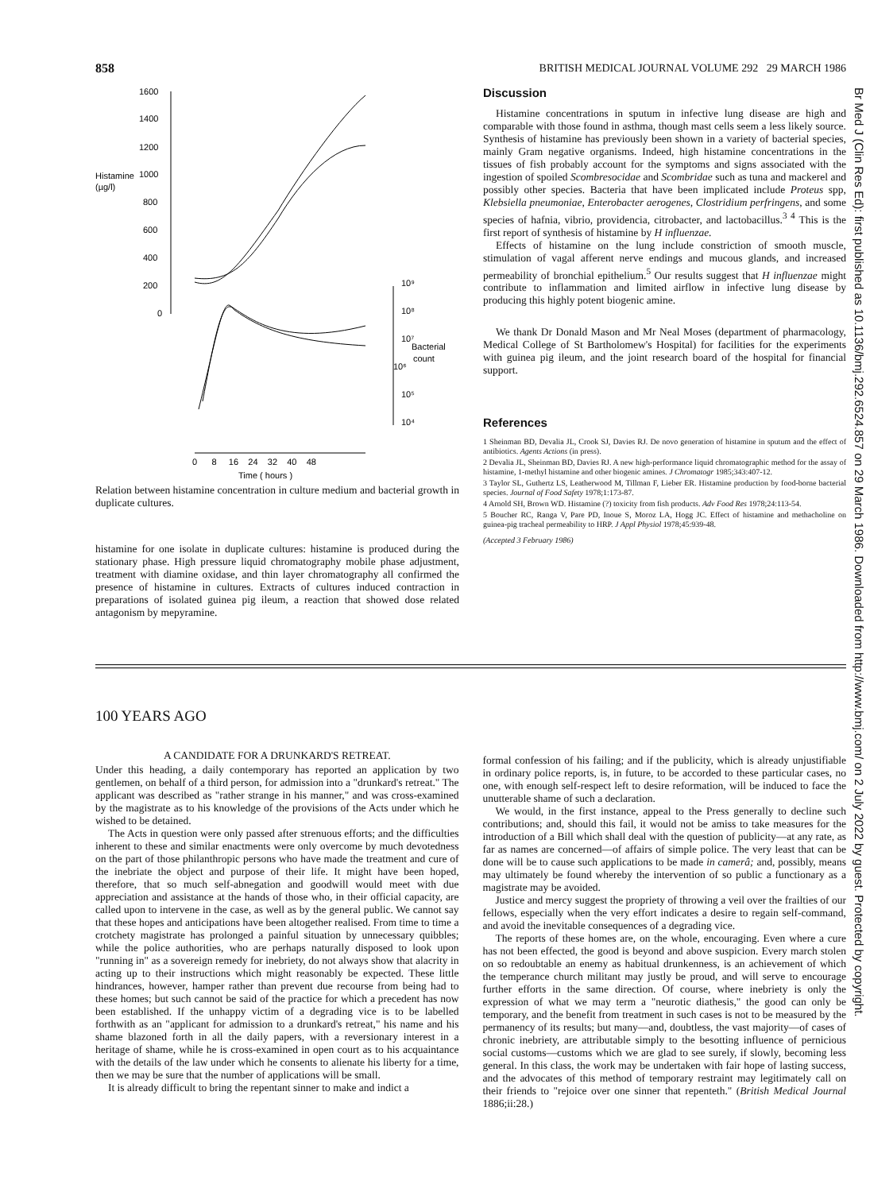858 BRITISH MEDICAL JOURNAL VOLUME 292 29 MARCH 1986
1600
1400
1200
1000
800
600
400
200
0
Histamine
(µg/l)
10⁹
10⁸
10⁷
10⁶
10⁵
10⁴
Bacterial
count
0 8 16 24 32 40 48
Time ( hours )
Relation between histamine concentration in culture medium and bacterial growth in duplicate cultures.
histamine for one isolate in duplicate cultures: histamine is produced during the stationary phase. High pressure liquid chromatography mobile phase adjustment, treatment with diamine oxidase, and thin layer chromatography all confirmed the presence of histamine in cultures. Extracts of cultures induced contraction in preparations of isolated guinea pig ileum, a reaction that showed dose related antagonism by mepyramine.
Discussion
Histamine concentrations in sputum in infective lung disease are high and comparable with those found in asthma, though mast cells seem a less likely source. Synthesis of histamine has previously been shown in a variety of bacterial species, mainly Gram negative organisms. Indeed, high histamine concentrations in the tissues of fish probably account for the symptoms and signs associated with the ingestion of spoiled Scombresocidae and Scombridae such as tuna and mackerel and possibly other species. Bacteria that have been implicated include Proteus spp, Klebsiella pneumoniae, Enterobacter aerogenes, Clostridium perfringens, and some species of hafnia, vibrio, providencia, citrobacter, and lactobacillus.<sup>3 4</sup> This is the first report of synthesis of histamine by H influenzae.
Effects of histamine on the lung include constriction of smooth muscle, stimulation of vagal afferent nerve endings and mucous glands, and increased permeability of bronchial epithelium.<sup>5</sup> Our results suggest that H influenzae might contribute to inflammation and limited airflow in infective lung disease by producing this highly potent biogenic amine.
We thank Dr Donald Mason and Mr Neal Moses (department of pharmacology, Medical College of St Bartholomew's Hospital) for facilities for the experiments with guinea pig ileum, and the joint research board of the hospital for financial support.
References
1 Sheinman BD, Devalia JL, Crook SJ, Davies RJ. De novo generation of histamine in sputum and the effect of antibiotics. Agents Actions (in press).
2 Devalia JL, Sheinman BD, Davies RJ. A new high-performance liquid chromatographic method for the assay of histamine, 1-methyl histamine and other biogenic amines. J Chromatogr 1985;343:407-12.
3 Taylor SL, Guthertz LS, Leatherwood M, Tillman F, Lieber ER. Histamine production by food-borne bacterial species. Journal of Food Safety 1978;1:173-87.
4 Arnold SH, Brown WD. Histamine (?) toxicity from fish products. Adv Food Res 1978;24:113-54.
5 Boucher RC, Ranga V, Pare PD, Inoue S, Moroz LA, Hogg JC. Effect of histamine and methacholine on guinea-pig tracheal permeability to HRP. J Appl Physiol 1978;45:939-48.
(Accepted 3 February 1986)
100 YEARS AGO
A CANDIDATE FOR A DRUNKARD'S RETREAT.
Under this heading, a daily contemporary has reported an application by two gentlemen, on behalf of a third person, for admission into a "drunkard's retreat." The applicant was described as "rather strange in his manner," and was cross-examined by the magistrate as to his knowledge of the provisions of the Acts under which he wished to be detained.
The Acts in question were only passed after strenuous efforts; and the difficulties inherent to these and similar enactments were only overcome by much devotedness on the part of those philanthropic persons who have made the treatment and cure of the inebriate the object and purpose of their life. It might have been hoped, therefore, that so much self-abnegation and goodwill would meet with due appreciation and assistance at the hands of those who, in their official capacity, are called upon to intervene in the case, as well as by the general public. We cannot say that these hopes and anticipations have been altogether realised. From time to time a crotchety magistrate has prolonged a painful situation by unnecessary quibbles; while the police authorities, who are perhaps naturally disposed to look upon "running in" as a sovereign remedy for inebriety, do not always show that alacrity in acting up to their instructions which might reasonably be expected. These little hindrances, however, hamper rather than prevent due recourse from being had to these homes; but such cannot be said of the practice for which a precedent has now been established. If the unhappy victim of a degrading vice is to be labelled forthwith as an "applicant for admission to a drunkard's retreat," his name and his shame blazoned forth in all the daily papers, with a reversionary interest in a heritage of shame, while he is cross-examined in open court as to his acquaintance with the details of the law under which he consents to alienate his liberty for a time, then we may be sure that the number of applications will be small.
It is already difficult to bring the repentant sinner to make and indict a
formal confession of his failing; and if the publicity, which is already unjustifiable in ordinary police reports, is, in future, to be accorded to these particular cases, no one, with enough self-respect left to desire reformation, will be induced to face the unutterable shame of such a declaration.
We would, in the first instance, appeal to the Press generally to decline such contributions; and, should this fail, it would not be amiss to take measures for the introduction of a Bill which shall deal with the question of publicity—at any rate, as far as names are concerned—of affairs of simple police. The very least that can be done will be to cause such applications to be made in camerâ; and, possibly, means may ultimately be found whereby the intervention of so public a functionary as a magistrate may be avoided.
Justice and mercy suggest the propriety of throwing a veil over the frailties of our fellows, especially when the very effort indicates a desire to regain self-command, and avoid the inevitable consequences of a degrading vice.
The reports of these homes are, on the whole, encouraging. Even where a cure has not been effected, the good is beyond and above suspicion. Every march stolen on so redoubtable an enemy as habitual drunkenness, is an achievement of which the temperance church militant may justly be proud, and will serve to encourage further efforts in the same direction. Of course, where inebriety is only the expression of what we may term a "neurotic diathesis," the good can only be temporary, and the benefit from treatment in such cases is not to be measured by the permanency of its results; but many—and, doubtless, the vast majority—of cases of chronic inebriety, are attributable simply to the besotting influence of pernicious social customs—customs which we are glad to see surely, if slowly, becoming less general. In this class, the work may be undertaken with fair hope of lasting success, and the advocates of this method of temporary restraint may legitimately call on their friends to "rejoice over one sinner that repenteth." (British Medical Journal 1886;ii:28.)
Br Med J (Clin Res Ed): first published as 10.1136/bmj.292.6524.857 on 29 March 1986. Downloaded from http://www.bmj.com/ on 2 July 2022 by guest. Protected by copyright.